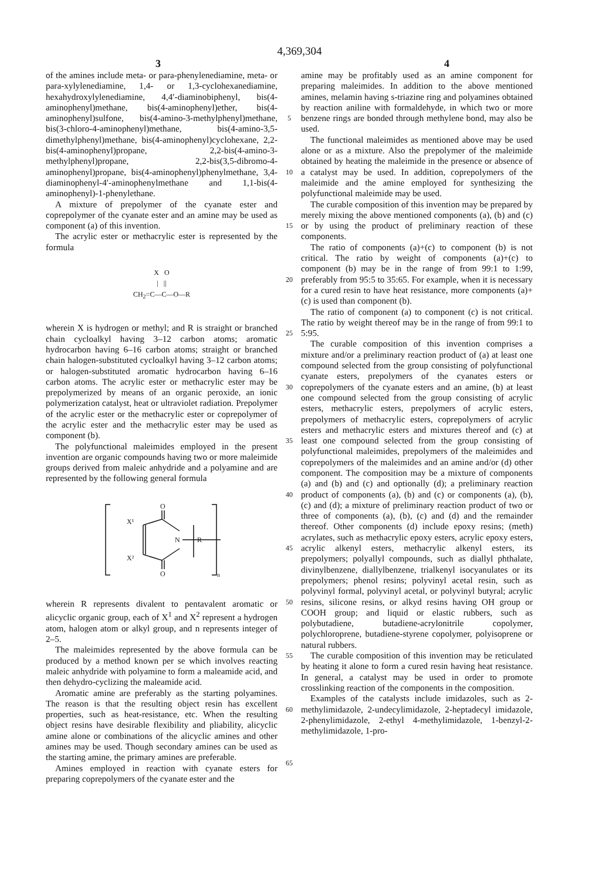4,369,304
3 4
of the amines include meta- or para-phenylenediamine, meta- or para-xylylenediamine, 1,4- or 1,3-cyclohexanediamine, hexahydroxylylenediamine, 4,4′-diaminobiphenyl, bis(4- aminophenyl)methane, bis(4-aminophenyl)ether, bis(4-aminophenyl)sulfone, bis(4-amino-3-methylphenyl)methane, bis(3-chloro-4-aminophenyl)methane, bis(4-amino-3,5-dimethylphenyl)methane, bis(4-aminophenyl)cyclohexane, 2,2-bis(4-aminophenyl)propane, 2,2-bis(4-amino-3-methylphenyl)propane, 2,2-bis(3,5-dibromo-4-aminophenyl)propane, bis(4-aminophenyl)phenylmethane, 3,4-diaminophenyl-4′-aminophenylmethane and 1,1-bis(4-aminophenyl)-1-phenylethane.
A mixture of prepolymer of the cyanate ester and coprepolymer of the cyanate ester and an amine may be used as component (a) of this invention.
The acrylic ester or methacrylic ester is represented by the formula
X O
| ||
CH<sub>2</sub>=C—C—O—R
wherein X is hydrogen or methyl; and R is straight or branched chain cycloalkyl having 3–12 carbon atoms; aromatic hydrocarbon having 6–16 carbon atoms; straight or branched chain halogen-substituted cycloalkyl having 3–12 carbon atoms; or halogen-substituted aromatic hydrocarbon having 6–16 carbon atoms. The acrylic ester or methacrylic ester may be prepolymerized by means of an organic peroxide, an ionic polymerization catalyst, heat or ultraviolet radiation. Prepolymer of the acrylic ester or the methacrylic ester or coprepolymer of the acrylic ester and the methacrylic ester may be used as component (b).
The polyfunctional maleimides employed in the present invention are organic compounds having two or more maleimide groups derived from maleic anhydride and a polyamine and are represented by the following general formula
O
O
X¹
X²
N
R
n
wherein R represents divalent to pentavalent aromatic or alicyclic organic group, each of X<sup>1</sup> and X<sup>2</sup> represent a hydrogen atom, halogen atom or alkyl group, and n represents integer of 2–5.
The maleimides represented by the above formula can be produced by a method known per se which involves reacting maleic anhydride with polyamine to form a maleamide acid, and then dehydro-cyclizing the maleamide acid.
Aromatic amine are preferably as the starting polyamines. The reason is that the resulting object resin has excellent properties, such as heat-resistance, etc. When the resulting object resins have desirable flexibility and pliability, alicyclic amine alone or combinations of the alicyclic amines and other amines may be used. Though secondary amines can be used as the starting amine, the primary amines are preferable.
Amines employed in reaction with cyanate esters for preparing coprepolymers of the cyanate ester and the
5
10
15
20
25
30
35
40
45
50
55
60
65
amine may be profitably used as an amine component for preparing maleimides. In addition to the above mentioned amines, melamin having s-triazine ring and polyamines obtained by reaction aniline with formaldehyde, in which two or more benzene rings are bonded through methylene bond, may also be used.
The functional maleimides as mentioned above may be used alone or as a mixture. Also the prepolymer of the maleimide obtained by heating the maleimide in the presence or absence of a catalyst may be used. In addition, coprepolymers of the maleimide and the amine employed for synthesizing the polyfunctional maleimide may be used.
The curable composition of this invention may be prepared by merely mixing the above mentioned components (a), (b) and (c) or by using the product of preliminary reaction of these components.
The ratio of components (a)+(c) to component (b) is not critical. The ratio by weight of components (a)+(c) to component (b) may be in the range of from 99:1 to 1:99, preferably from 95:5 to 35:65. For example, when it is necessary for a cured resin to have heat resistance, more components (a)+(c) is used than component (b).
The ratio of component (a) to component (c) is not critical. The ratio by weight thereof may be in the range of from 99:1 to 5:95.
The curable composition of this invention comprises a mixture and/or a preliminary reaction product of (a) at least one compound selected from the group consisting of polyfunctional cyanate esters, prepolymers of the cyanates esters or coprepolymers of the cyanate esters and an amine, (b) at least one compound selected from the group consisting of acrylic esters, methacrylic esters, prepolymers of acrylic esters, prepolymers of methacrylic esters, coprepolymers of acrylic esters and methacrylic esters and mixtures thereof and (c) at least one compound selected from the group consisting of polyfunctional maleimides, prepolymers of the maleimides and coprepolymers of the maleimides and an amine and/or (d) other component. The composition may be a mixture of components (a) and (b) and (c) and optionally (d); a preliminary reaction product of components (a), (b) and (c) or components (a), (b), (c) and (d); a mixture of preliminary reaction product of two or three of components (a), (b), (c) and (d) and the remainder thereof. Other components (d) include epoxy resins; (meth) acrylates, such as methacrylic epoxy esters, acrylic epoxy esters, acrylic alkenyl esters, methacrylic alkenyl esters, its prepolymers; polyallyl compounds, such as diallyl phthalate, divinylbenzene, diallylbenzene, trialkenyl isocyanulates or its prepolymers; phenol resins; polyvinyl acetal resin, such as polyvinyl formal, polyvinyl acetal, or polyvinyl butyral; acrylic resins, silicone resins, or alkyd resins having OH group or COOH group; and liquid or elastic rubbers, such as polybutadiene, butadiene-acrylonitrile copolymer, polychloroprene, butadiene-styrene copolymer, polyisoprene or natural rubbers.
The curable composition of this invention may be reticulated by heating it alone to form a cured resin having heat resistance. In general, a catalyst may be used in order to promote crosslinking reaction of the components in the composition.
Examples of the catalysts include imidazoles, such as 2-methylimidazole, 2-undecylimidazole, 2-heptadecyl imidazole, 2-phenylimidazole, 2-ethyl 4-methylimidazole, 1-benzyl-2-methylimidazole, 1-pro-